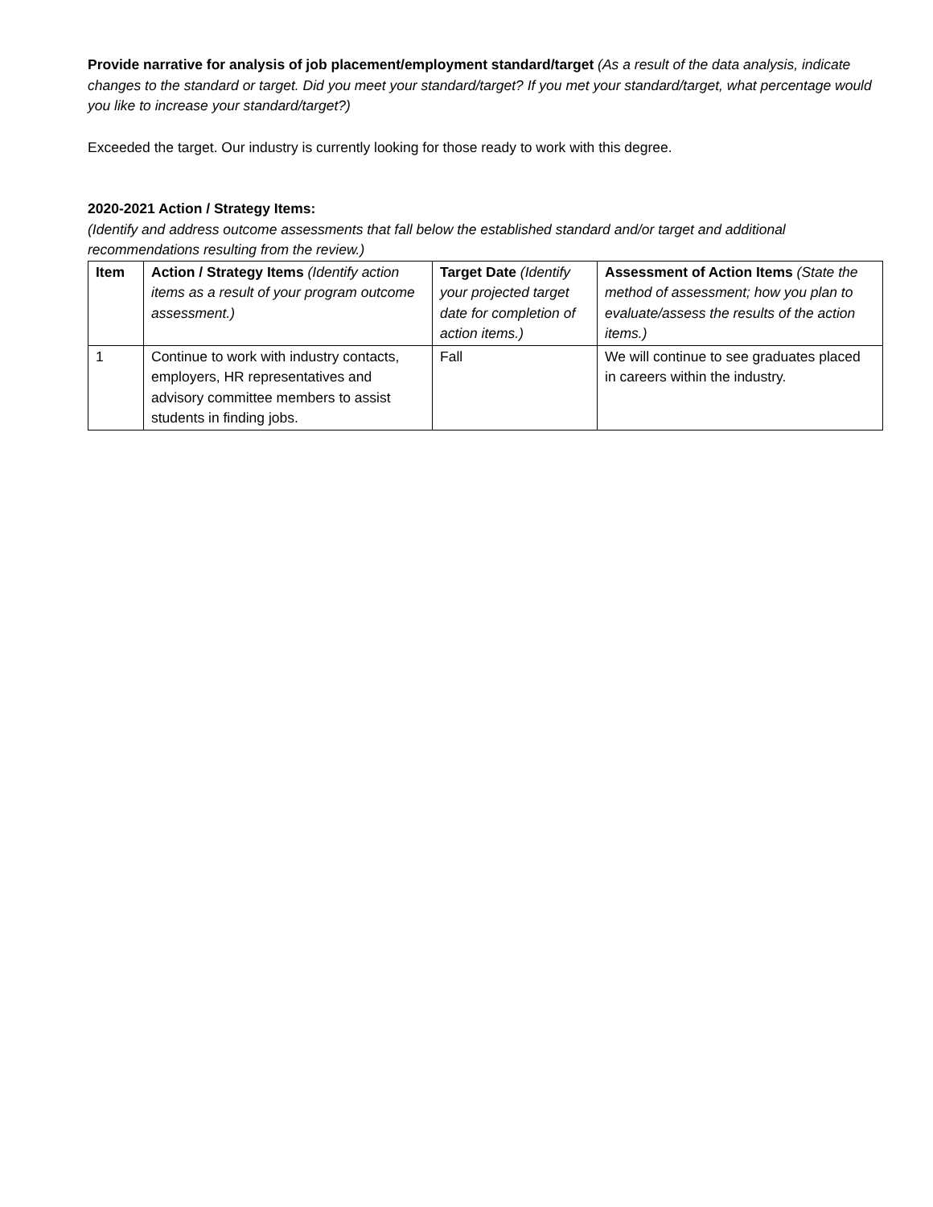Provide narrative for analysis of job placement/employment standard/target (As a result of the data analysis, indicate changes to the standard or target. Did you meet your standard/target? If you met your standard/target, what percentage would you like to increase your standard/target?)
Exceeded the target. Our industry is currently looking for those ready to work with this degree.
2020-2021 Action / Strategy Items:
(Identify and address outcome assessments that fall below the established standard and/or target and additional recommendations resulting from the review.)
| Item | Action / Strategy Items (Identify action items as a result of your program outcome assessment.) | Target Date (Identify your projected target date for completion of action items.) | Assessment of Action Items (State the method of assessment; how you plan to evaluate/assess the results of the action items.) |
| --- | --- | --- | --- |
| 1 | Continue to work with industry contacts, employers, HR representatives and advisory committee members to assist students in finding jobs. | Fall | We will continue to see graduates placed in careers within the industry. |